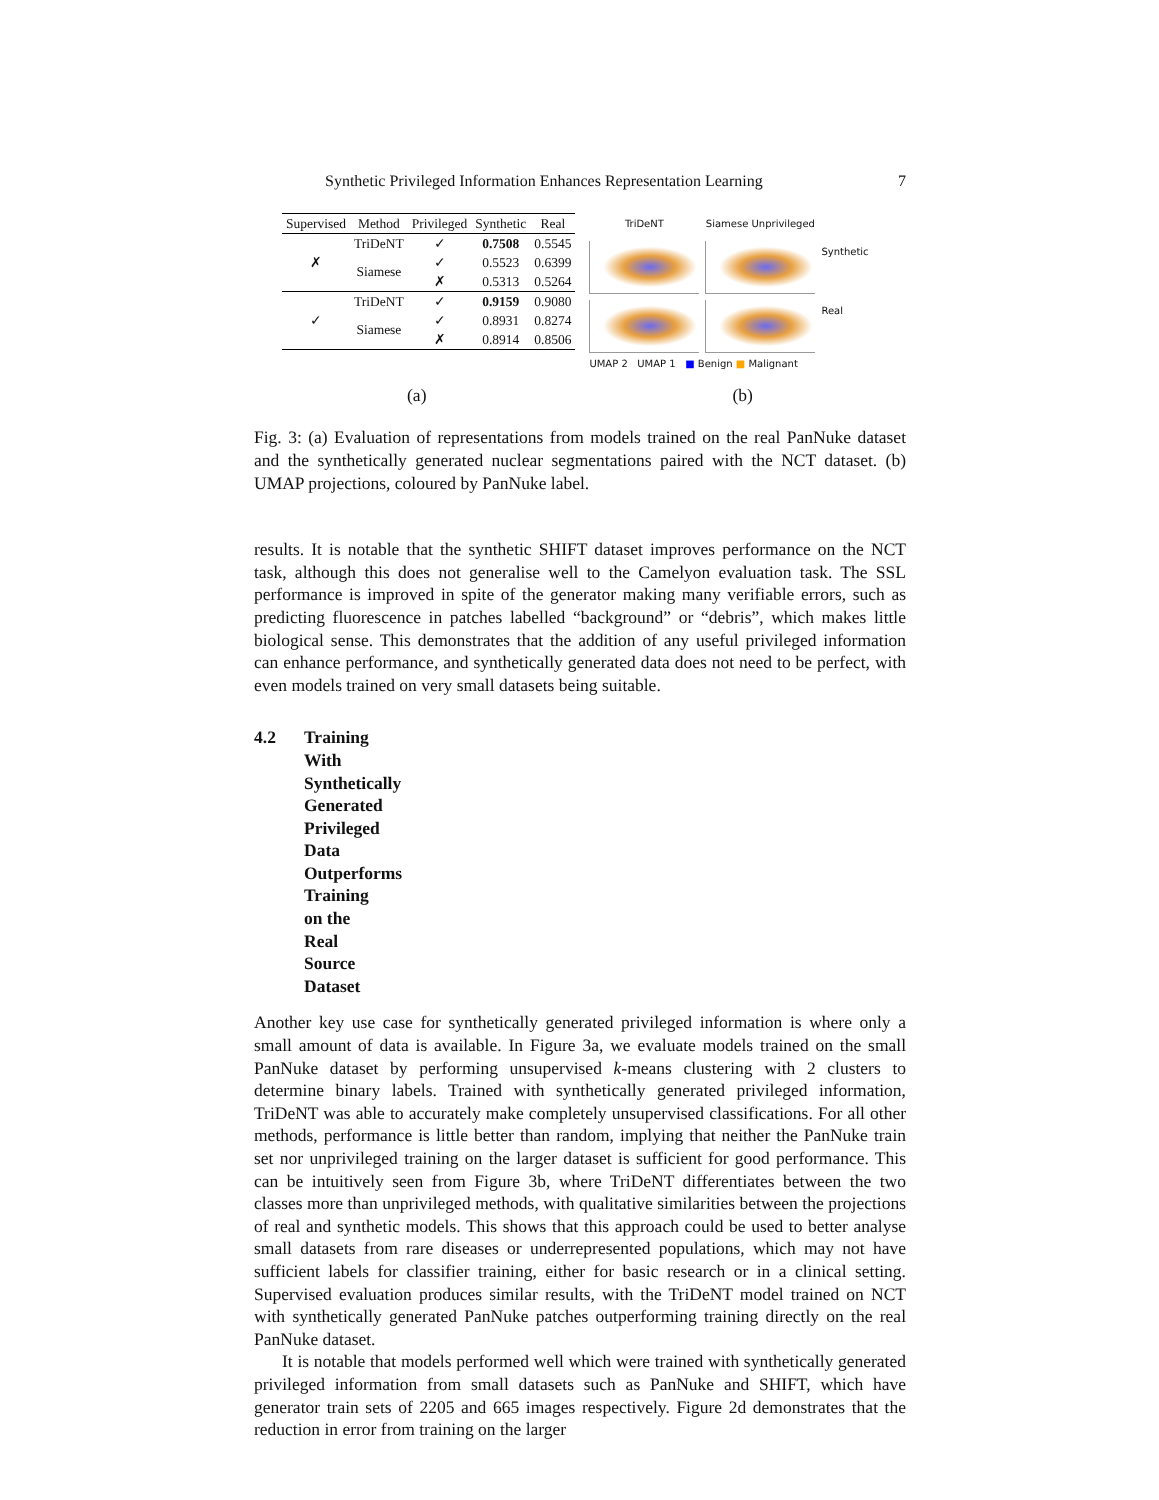Synthetic Privileged Information Enhances Representation Learning 7
| Supervised | Method | Privileged | Synthetic | Real |
| --- | --- | --- | --- | --- |
| ✗ | TriDeNT | ✓ | 0.7508 | 0.5545 |
| | Siamese | ✓ | 0.5523 | 0.6399 |
| | | ✗ | 0.5313 | 0.5264 |
| ✓ | TriDeNT | ✓ | 0.9159 | 0.9080 |
| | Siamese | ✓ | 0.8931 | 0.8274 |
| | | ✗ | 0.8914 | 0.8506 |
TriDeNT
Siamese Unprivileged
Synthetic
Real
UMAP 2 UMAP 1 ■ Benign ■ Malignant
(a) (b)
Fig. 3: (a) Evaluation of representations from models trained on the real PanNuke dataset and the synthetically generated nuclear segmentations paired with the NCT dataset. (b) UMAP projections, coloured by PanNuke label.
results. It is notable that the synthetic SHIFT dataset improves performance on the NCT task, although this does not generalise well to the Camelyon evaluation task. The SSL performance is improved in spite of the generator making many verifiable errors, such as predicting fluorescence in patches labelled “background” or “debris”, which makes little biological sense. This demonstrates that the addition of any useful privileged information can enhance performance, and synthetically generated data does not need to be perfect, with even models trained on very small datasets being suitable.
4.2 Training With Synthetically Generated Privileged Data Outperforms Training on the Real Source Dataset
Another key use case for synthetically generated privileged information is where only a small amount of data is available. In Figure 3a, we evaluate models trained on the small PanNuke dataset by performing unsupervised k-means clustering with 2 clusters to determine binary labels. Trained with synthetically generated privileged information, TriDeNT was able to accurately make completely unsupervised classifications. For all other methods, performance is little better than random, implying that neither the PanNuke train set nor unprivileged training on the larger dataset is sufficient for good performance. This can be intuitively seen from Figure 3b, where TriDeNT differentiates between the two classes more than unprivileged methods, with qualitative similarities between the projections of real and synthetic models. This shows that this approach could be used to better analyse small datasets from rare diseases or underrepresented populations, which may not have sufficient labels for classifier training, either for basic research or in a clinical setting. Supervised evaluation produces similar results, with the TriDeNT model trained on NCT with synthetically generated PanNuke patches outperforming training directly on the real PanNuke dataset.
It is notable that models performed well which were trained with synthetically generated privileged information from small datasets such as PanNuke and SHIFT, which have generator train sets of 2205 and 665 images respectively. Figure 2d demonstrates that the reduction in error from training on the larger